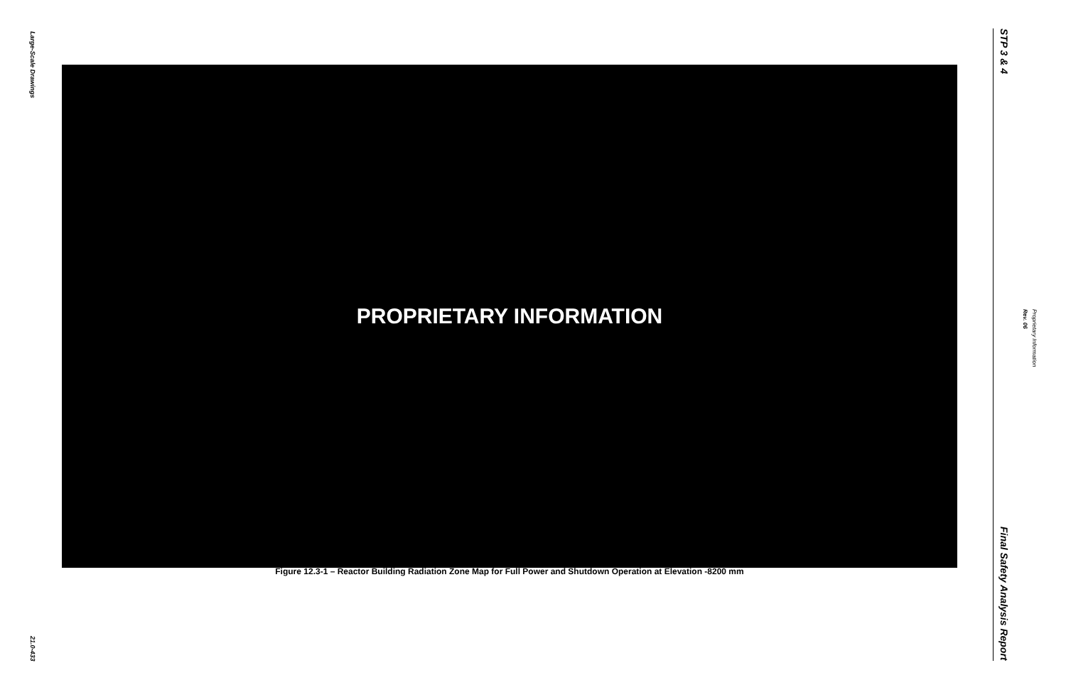Large-Scale Drawings
21.0-433
PROPRIETARY INFORMATION
Figure 12.3-1 – Reactor Building Radiation Zone Map for Full Power and Shutdown Operation at Elevation -8200 mm
STP 3 & 4
Final Safety Analysis Report
Rev. 06
Proprietary Information